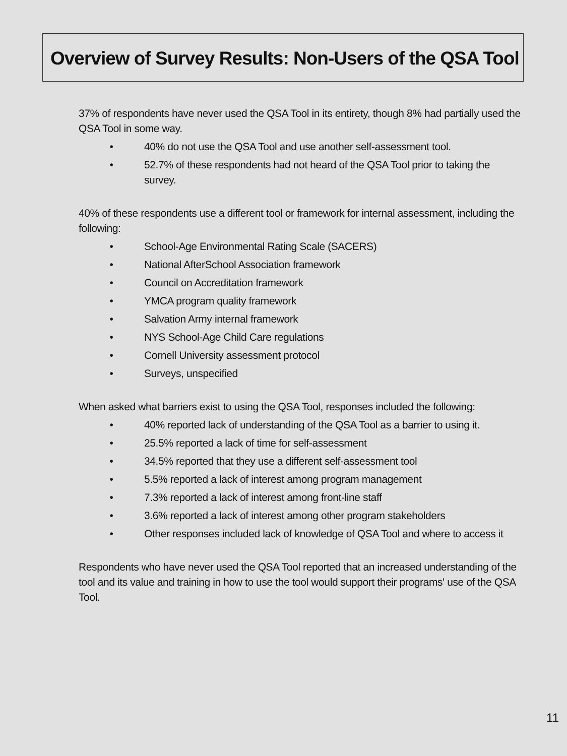Overview of Survey Results: Non-Users of the QSA Tool
37% of respondents have never used the QSA Tool in its entirety, though 8% had partially used the QSA Tool in some way.
• 40% do not use the QSA Tool and use another self-assessment tool.
• 52.7% of these respondents had not heard of the QSA Tool prior to taking the survey.
40% of these respondents use a different tool or framework for internal assessment, including the following:
• School-Age Environmental Rating Scale (SACERS)
• National AfterSchool Association framework
• Council on Accreditation framework
• YMCA program quality framework
• Salvation Army internal framework
• NYS School-Age Child Care regulations
• Cornell University assessment protocol
• Surveys, unspecified
When asked what barriers exist to using the QSA Tool, responses included the following:
• 40% reported lack of understanding of the QSA Tool as a barrier to using it.
• 25.5% reported a lack of time for self-assessment
• 34.5% reported that they use a different self-assessment tool
• 5.5% reported a lack of interest among program management
• 7.3% reported a lack of interest among front-line staff
• 3.6% reported a lack of interest among other program stakeholders
• Other responses included lack of knowledge of QSA Tool and where to access it
Respondents who have never used the QSA Tool reported that an increased understanding of the tool and its value and training in how to use the tool would support their programs' use of the QSA Tool.
11